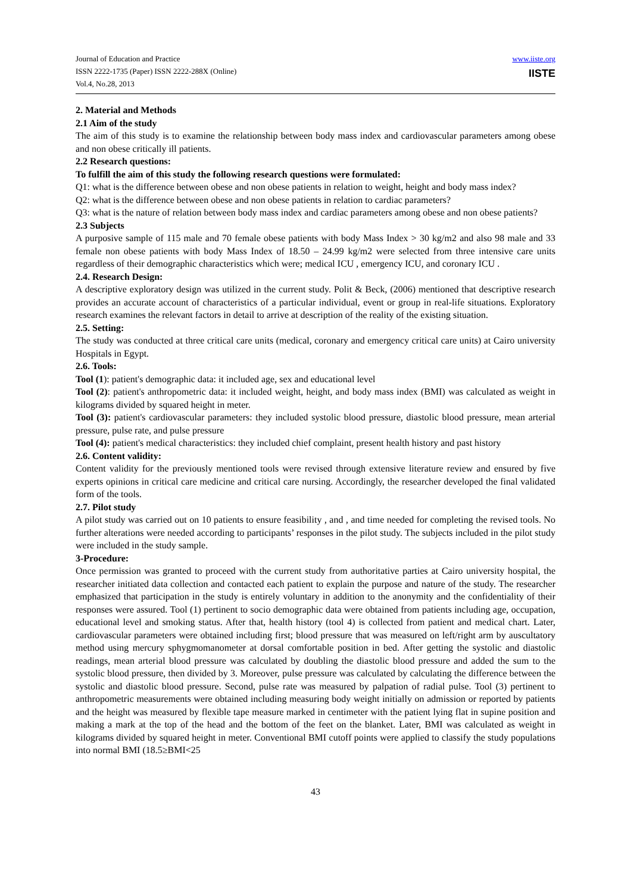Journal of Education and Practice
ISSN 2222-1735 (Paper) ISSN 2222-288X (Online)
Vol.4, No.28, 2013
www.iiste.org
IISTE
2. Material and Methods
2.1 Aim of the study
The aim of this study is to examine the relationship between body mass index and cardiovascular parameters among obese and non obese critically ill patients.
2.2 Research questions:
To fulfill the aim of this study the following research questions were formulated:
Q1: what is the difference between obese and non obese patients in relation to weight, height and body mass index?
Q2: what is the difference between obese and non obese patients in relation to cardiac parameters?
Q3: what is the nature of relation between body mass index and cardiac parameters among obese and non obese patients?
2.3 Subjects
A purposive sample of 115 male and 70 female obese patients with body Mass Index > 30 kg/m2 and also 98 male and 33 female non obese patients with body Mass Index of 18.50 – 24.99 kg/m2 were selected from three intensive care units regardless of their demographic characteristics which were; medical ICU , emergency ICU, and coronary ICU .
2.4. Research Design:
A descriptive exploratory design was utilized in the current study. Polit & Beck, (2006) mentioned that descriptive research provides an accurate account of characteristics of a particular individual, event or group in real-life situations. Exploratory research examines the relevant factors in detail to arrive at description of the reality of the existing situation.
2.5. Setting:
The study was conducted at three critical care units (medical, coronary and emergency critical care units) at Cairo university Hospitals in Egypt.
2.6. Tools:
Tool (1): patient's demographic data: it included age, sex and educational level
Tool (2): patient's anthropometric data: it included weight, height, and body mass index (BMI) was calculated as weight in kilograms divided by squared height in meter.
Tool (3): patient's cardiovascular parameters: they included systolic blood pressure, diastolic blood pressure, mean arterial pressure, pulse rate, and pulse pressure
Tool (4): patient's medical characteristics: they included chief complaint, present health history and past history
2.6. Content validity:
Content validity for the previously mentioned tools were revised through extensive literature review and ensured by five experts opinions in critical care medicine and critical care nursing. Accordingly, the researcher developed the final validated form of the tools.
2.7. Pilot study
A pilot study was carried out on 10 patients to ensure feasibility , and , and time needed for completing the revised tools. No further alterations were needed according to participants’ responses in the pilot study. The subjects included in the pilot study were included in the study sample.
3-Procedure:
Once permission was granted to proceed with the current study from authoritative parties at Cairo university hospital, the researcher initiated data collection and contacted each patient to explain the purpose and nature of the study. The researcher emphasized that participation in the study is entirely voluntary in addition to the anonymity and the confidentiality of their responses were assured. Tool (1) pertinent to socio demographic data were obtained from patients including age, occupation, educational level and smoking status. After that, health history (tool 4) is collected from patient and medical chart. Later, cardiovascular parameters were obtained including first; blood pressure that was measured on left/right arm by auscultatory method using mercury sphygmomanometer at dorsal comfortable position in bed. After getting the systolic and diastolic readings, mean arterial blood pressure was calculated by doubling the diastolic blood pressure and added the sum to the systolic blood pressure, then divided by 3. Moreover, pulse pressure was calculated by calculating the difference between the systolic and diastolic blood pressure. Second, pulse rate was measured by palpation of radial pulse. Tool (3) pertinent to anthropometric measurements were obtained including measuring body weight initially on admission or reported by patients and the height was measured by flexible tape measure marked in centimeter with the patient lying flat in supine position and making a mark at the top of the head and the bottom of the feet on the blanket. Later, BMI was calculated as weight in kilograms divided by squared height in meter. Conventional BMI cutoff points were applied to classify the study populations into normal BMI (18.5≥BMI<25
43